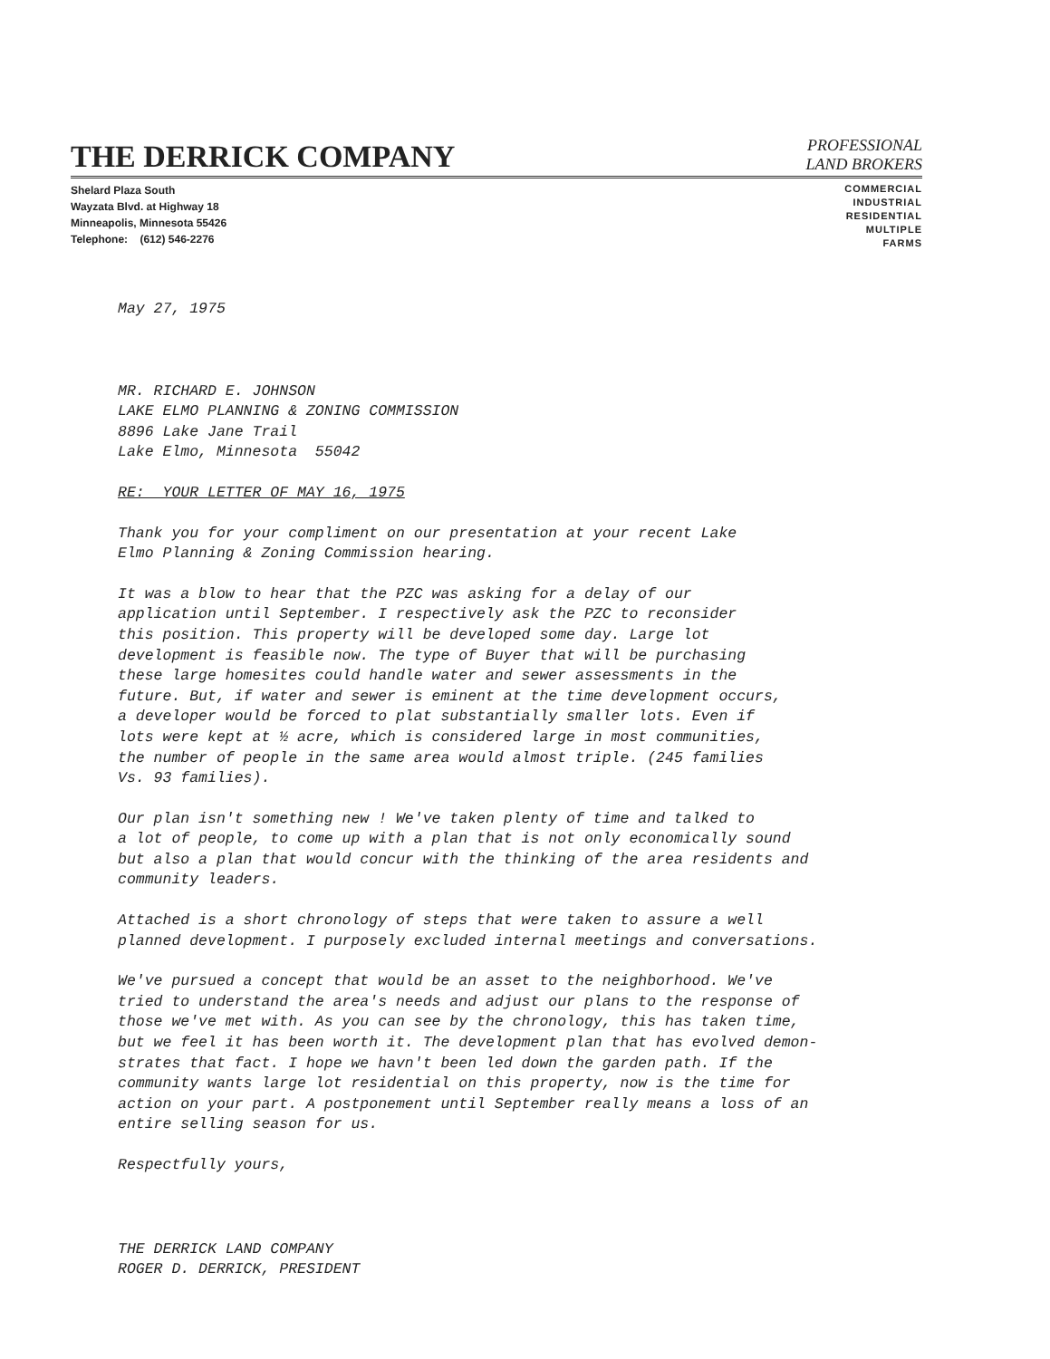THE DERRICK COMPANY
PROFESSIONAL
LAND BROKERS
Shelard Plaza South
Wayzata Blvd. at Highway 18
Minneapolis, Minnesota 55426
Telephone: (612) 546-2276
COMMERCIAL
INDUSTRIAL
RESIDENTIAL
MULTIPLE
FARMS
May 27, 1975
MR. RICHARD E. JOHNSON
LAKE ELMO PLANNING & ZONING COMMISSION
8896 Lake Jane Trail
Lake Elmo, Minnesota 55042
RE: YOUR LETTER OF MAY 16, 1975
Thank you for your compliment on our presentation at your recent Lake
Elmo Planning & Zoning Commission hearing.
It was a blow to hear that the PZC was asking for a delay of our
application until September. I respectively ask the PZC to reconsider
this position. This property will be developed some day. Large lot
development is feasible now. The type of Buyer that will be purchasing
these large homesites could handle water and sewer assessments in the
future. But, if water and sewer is eminent at the time development occurs,
a developer would be forced to plat substantially smaller lots. Even if
lots were kept at ½ acre, which is considered large in most communities,
the number of people in the same area would almost triple. (245 families
Vs. 93 families).
Our plan isn't something new ! We've taken plenty of time and talked to
a lot of people, to come up with a plan that is not only economically sound
but also a plan that would concur with the thinking of the area residents and
community leaders.
Attached is a short chronology of steps that were taken to assure a well
planned development. I purposely excluded internal meetings and conversations.
We've pursued a concept that would be an asset to the neighborhood. We've
tried to understand the area's needs and adjust our plans to the response of
those we've met with. As you can see by the chronology, this has taken time,
but we feel it has been worth it. The development plan that has evolved demon-
strates that fact. I hope we havn't been led down the garden path. If the
community wants large lot residential on this property, now is the time for
action on your part. A postponement until September really means a loss of an
entire selling season for us.
Respectfully yours,
THE DERRICK LAND COMPANY
ROGER D. DERRICK, PRESIDENT